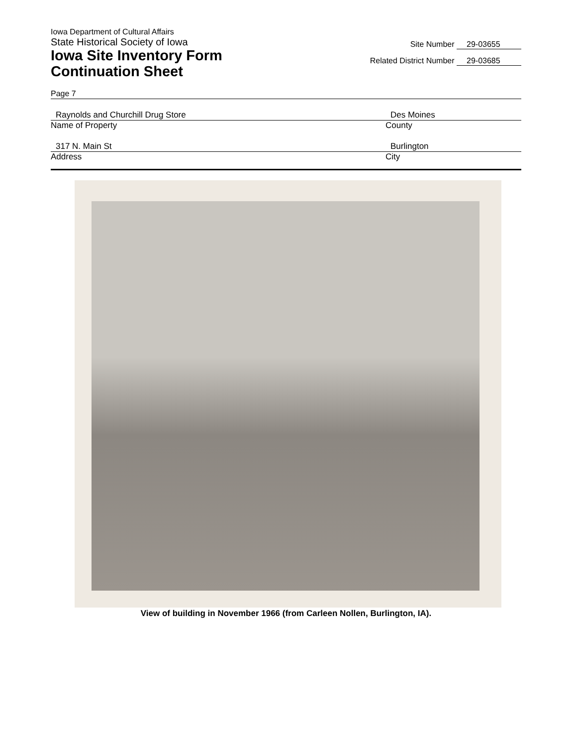Iowa Department of Cultural Affairs
State Historical Society of Iowa
Iowa Site Inventory Form
Continuation Sheet
Site Number 29-03655
Related District Number 29-03685
Page 7
Raynolds and Churchill Drug Store
Name of Property
Des Moines
County
317 N. Main St
Address
Burlington
City
View of building in November 1966 (from Carleen Nollen, Burlington, IA).